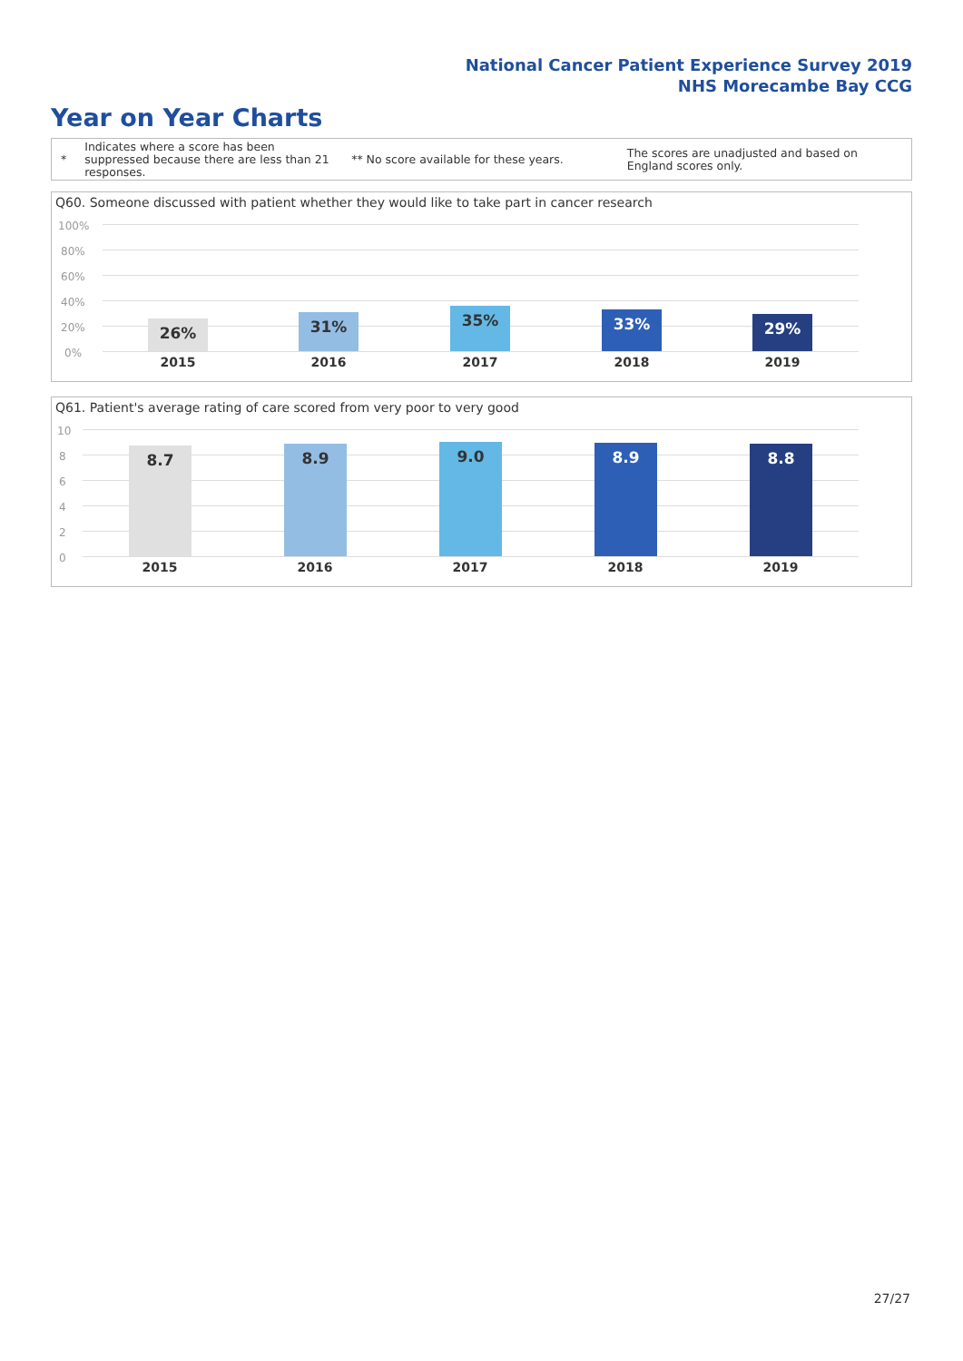National Cancer Patient Experience Survey 2019
NHS Morecambe Bay CCG
Year on Year Charts
*
Indicates where a score has been suppressed because there are less than 21 responses.
** No score available for these years.
The scores are unadjusted and based on England scores only.
Q60. Someone discussed with patient whether they would like to take part in cancer research
100%
80%
60%
40%
20%
0%
26% 31% 35% 33% 29%
2015 2016 2017 2018 2019
Q61. Patient's average rating of care scored from very poor to very good
10
8
6
4
2
0
8.7 8.9 9.0 8.9 8.8
2015 2016 2017 2018 2019
27/27